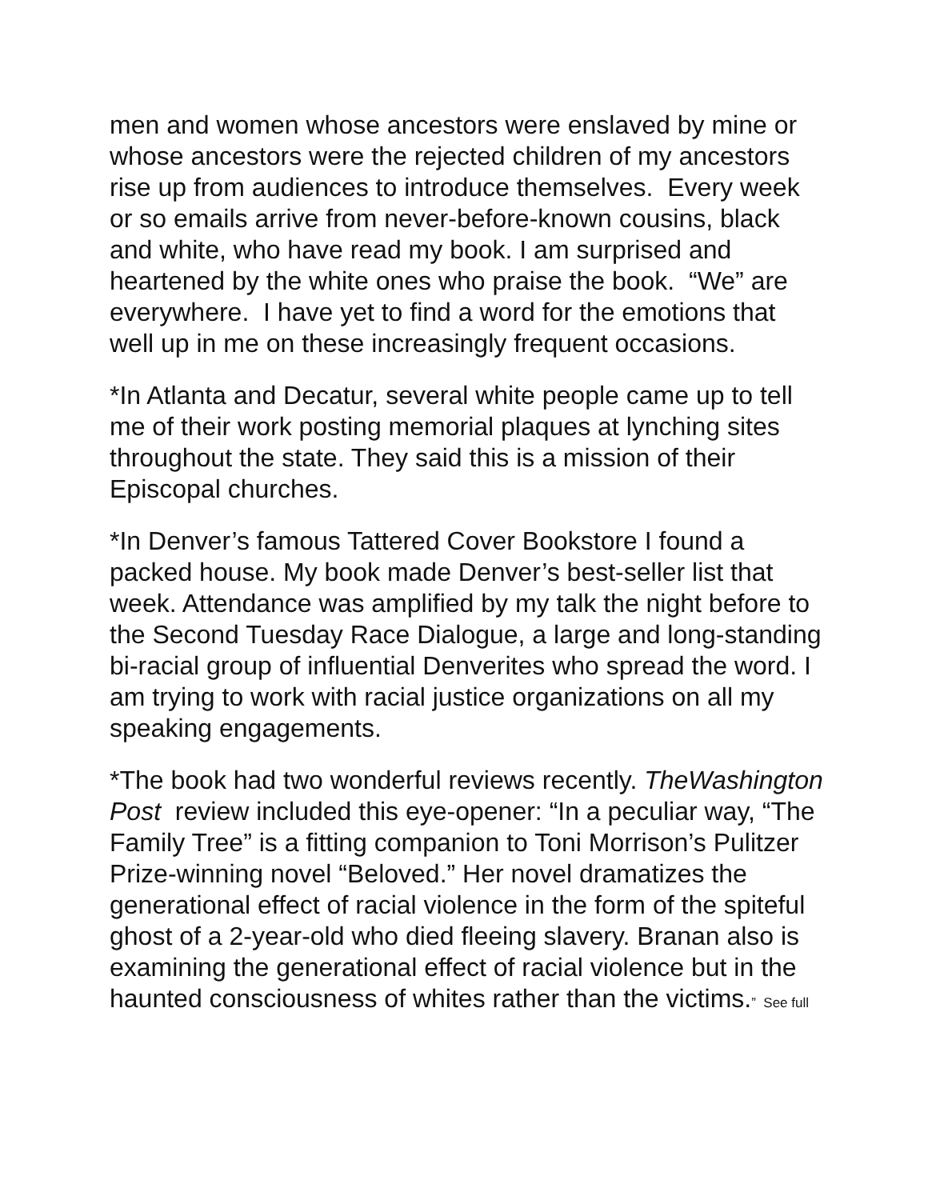men and women whose ancestors were enslaved by mine or whose ancestors were the rejected children of my ancestors rise up from audiences to introduce themselves. Every week or so emails arrive from never-before-known cousins, black and white, who have read my book. I am surprised and heartened by the white ones who praise the book. “We” are everywhere. I have yet to find a word for the emotions that well up in me on these increasingly frequent occasions.
*In Atlanta and Decatur, several white people came up to tell me of their work posting memorial plaques at lynching sites throughout the state. They said this is a mission of their Episcopal churches.
*In Denver’s famous Tattered Cover Bookstore I found a packed house. My book made Denver’s best-seller list that week. Attendance was amplified by my talk the night before to the Second Tuesday Race Dialogue, a large and long-standing bi-racial group of influential Denverites who spread the word. I am trying to work with racial justice organizations on all my speaking engagements.
*The book had two wonderful reviews recently. TheWashington Post review included this eye-opener: “In a peculiar way, “The Family Tree” is a fitting companion to Toni Morrison’s Pulitzer Prize-winning novel “Beloved.” Her novel dramatizes the generational effect of racial violence in the form of the spiteful ghost of a 2-year-old who died fleeing slavery. Branan also is examining the generational effect of racial violence but in the haunted consciousness of whites rather than the victims.” See full